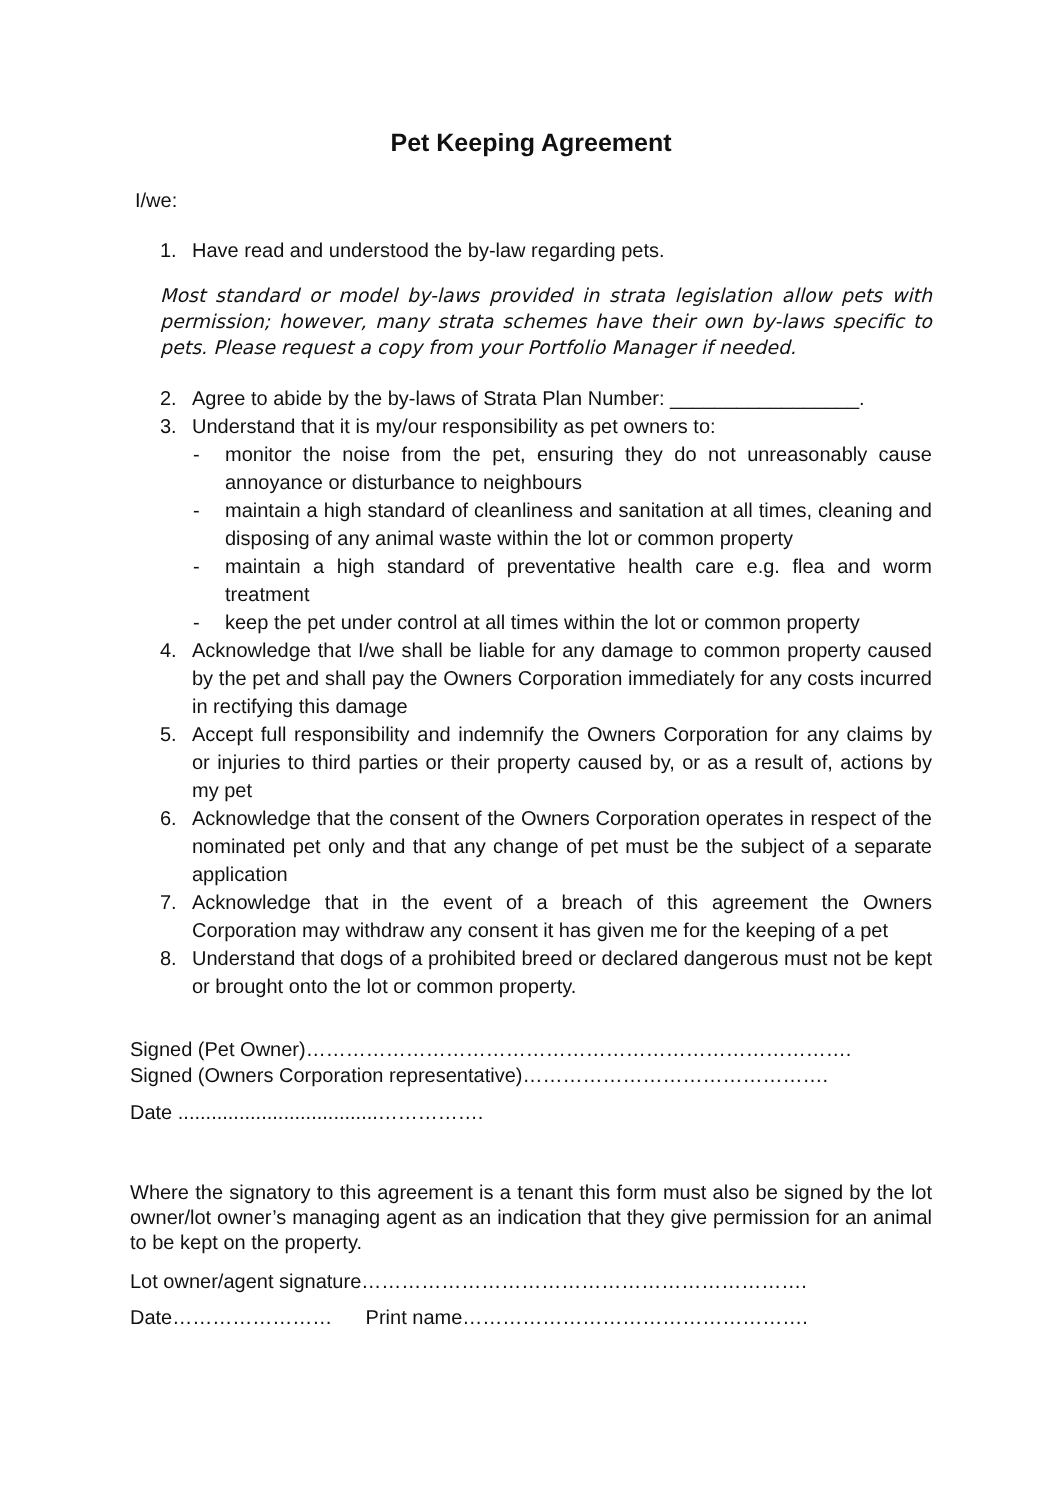Pet Keeping Agreement
I/we:
1. Have read and understood the by-law regarding pets.
Most standard or model by-laws provided in strata legislation allow pets with permission; however, many strata schemes have their own by-laws specific to pets. Please request a copy from your Portfolio Manager if needed.
2. Agree to abide by the by-laws of Strata Plan Number: _________________.
3. Understand that it is my/our responsibility as pet owners to:
- monitor the noise from the pet, ensuring they do not unreasonably cause annoyance or disturbance to neighbours
- maintain a high standard of cleanliness and sanitation at all times, cleaning and disposing of any animal waste within the lot or common property
- maintain a high standard of preventative health care e.g. flea and worm treatment
- keep the pet under control at all times within the lot or common property
4. Acknowledge that I/we shall be liable for any damage to common property caused by the pet and shall pay the Owners Corporation immediately for any costs incurred in rectifying this damage
5. Accept full responsibility and indemnify the Owners Corporation for any claims by or injuries to third parties or their property caused by, or as a result of, actions by my pet
6. Acknowledge that the consent of the Owners Corporation operates in respect of the nominated pet only and that any change of pet must be the subject of a separate application
7. Acknowledge that in the event of a breach of this agreement the Owners Corporation may withdraw any consent it has given me for the keeping of a pet
8. Understand that dogs of a prohibited breed or declared dangerous must not be kept or brought onto the lot or common property.
Signed (Pet Owner)……………………………………………………………………….
Signed (Owners Corporation representative)……………………………………….
Date ....................................…………….
Where the signatory to this agreement is a tenant this form must also be signed by the lot owner/lot owner’s managing agent as an indication that they give permission for an animal to be kept on the property.
Lot owner/agent signature………………………………………………………….
Date…………………… Print name…………………………………………….